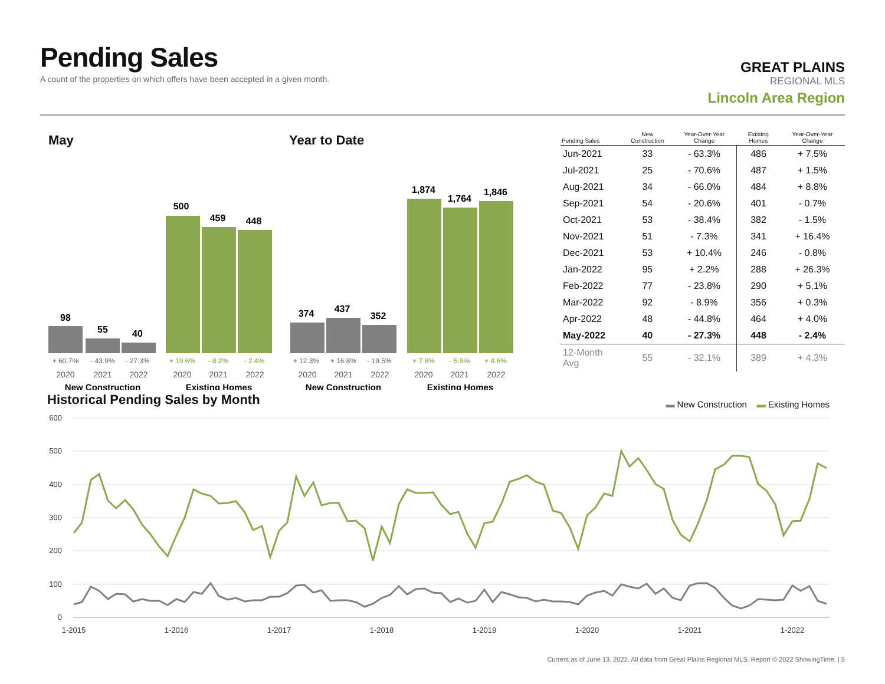Pending Sales
A count of the properties on which offers have been accepted in a given month.
GREAT PLAINS
REGIONAL MLS
Lincoln Area Region
May
98
55
40
500
459
448
+ 60.7%
- 43.9%
- 27.3%
+ 19.6%
- 8.2%
- 2.4%
2020
2021
2022
2020
2021
2022
New Construction
Existing Homes
Year to Date
374
437
352
1,874
1,764
1,846
+ 12.3%
+ 16.8%
- 19.5%
+ 7.8%
- 5.9%
+ 4.6%
2020
2021
2022
2020
2021
2022
New Construction
Existing Homes
| Pending Sales | New Construction | Year-Over-Year Change | Existing Homes | Year-Over-Year Change |
| --- | --- | --- | --- | --- |
| Jun-2021 | 33 | - 63.3% | 486 | + 7.5% |
| Jul-2021 | 25 | - 70.6% | 487 | + 1.5% |
| Aug-2021 | 34 | - 66.0% | 484 | + 8.8% |
| Sep-2021 | 54 | - 20.6% | 401 | - 0.7% |
| Oct-2021 | 53 | - 38.4% | 382 | - 1.5% |
| Nov-2021 | 51 | - 7.3% | 341 | + 16.4% |
| Dec-2021 | 53 | + 10.4% | 246 | - 0.8% |
| Jan-2022 | 95 | + 2.2% | 288 | + 26.3% |
| Feb-2022 | 77 | - 23.8% | 290 | + 5.1% |
| Mar-2022 | 92 | - 8.9% | 356 | + 0.3% |
| Apr-2022 | 48 | - 44.8% | 464 | + 4.0% |
| May-2022 | 40 | - 27.3% | 448 | - 2.4% |
| 12-Month Avg | 55 | - 32.1% | 389 | + 4.3% |
Historical Pending Sales by Month
▬ New Construction ▬ Existing Homes
600
500
400
300
200
100
0
1-2015
1-2016
1-2017
1-2018
1-2019
1-2020
1-2021
1-2022
Current as of June 13, 2022. All data from Great Plains Regional MLS. Report © 2022 ShowingTime. | 5